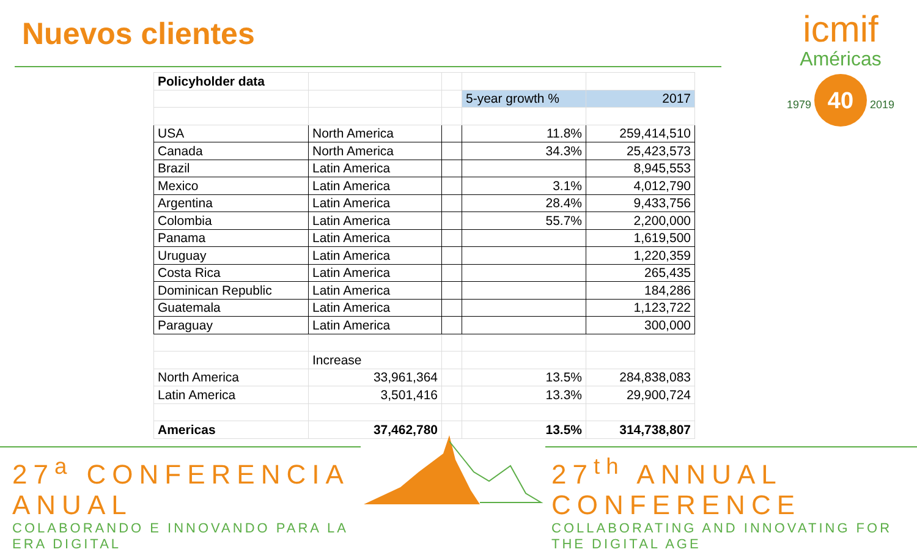Nuevos clientes
icmif
Américas
1979 40 2019
| Policyholder data | | | | |
| | | | 5-year growth % | 2017 |
| USA | North America | | 11.8% | 259,414,510 |
| Canada | North America | | 34.3% | 25,423,573 |
| Brazil | Latin America | | | 8,945,553 |
| Mexico | Latin America | | 3.1% | 4,012,790 |
| Argentina | Latin America | | 28.4% | 9,433,756 |
| Colombia | Latin America | | 55.7% | 2,200,000 |
| Panama | Latin America | | | 1,619,500 |
| Uruguay | Latin America | | | 1,220,359 |
| Costa Rica | Latin America | | | 265,435 |
| Dominican Republic | Latin America | | | 184,286 |
| Guatemala | Latin America | | | 1,123,722 |
| Paraguay | Latin America | | | 300,000 |
| | Increase | | | |
| North America | 33,961,364 | | 13.5% | 284,838,083 |
| Latin America | 3,501,416 | | 13.3% | 29,900,724 |
| Americas | 37,462,780 | | 13.5% | 314,738,807 |
27<sup>a</sup> CONFERENCIA ANUAL
COLABORANDO E INNOVANDO PARA LA ERA DIGITAL
27<sup>th</sup> ANNUAL CONFERENCE
COLLABORATING AND INNOVATING FOR THE DIGITAL AGE